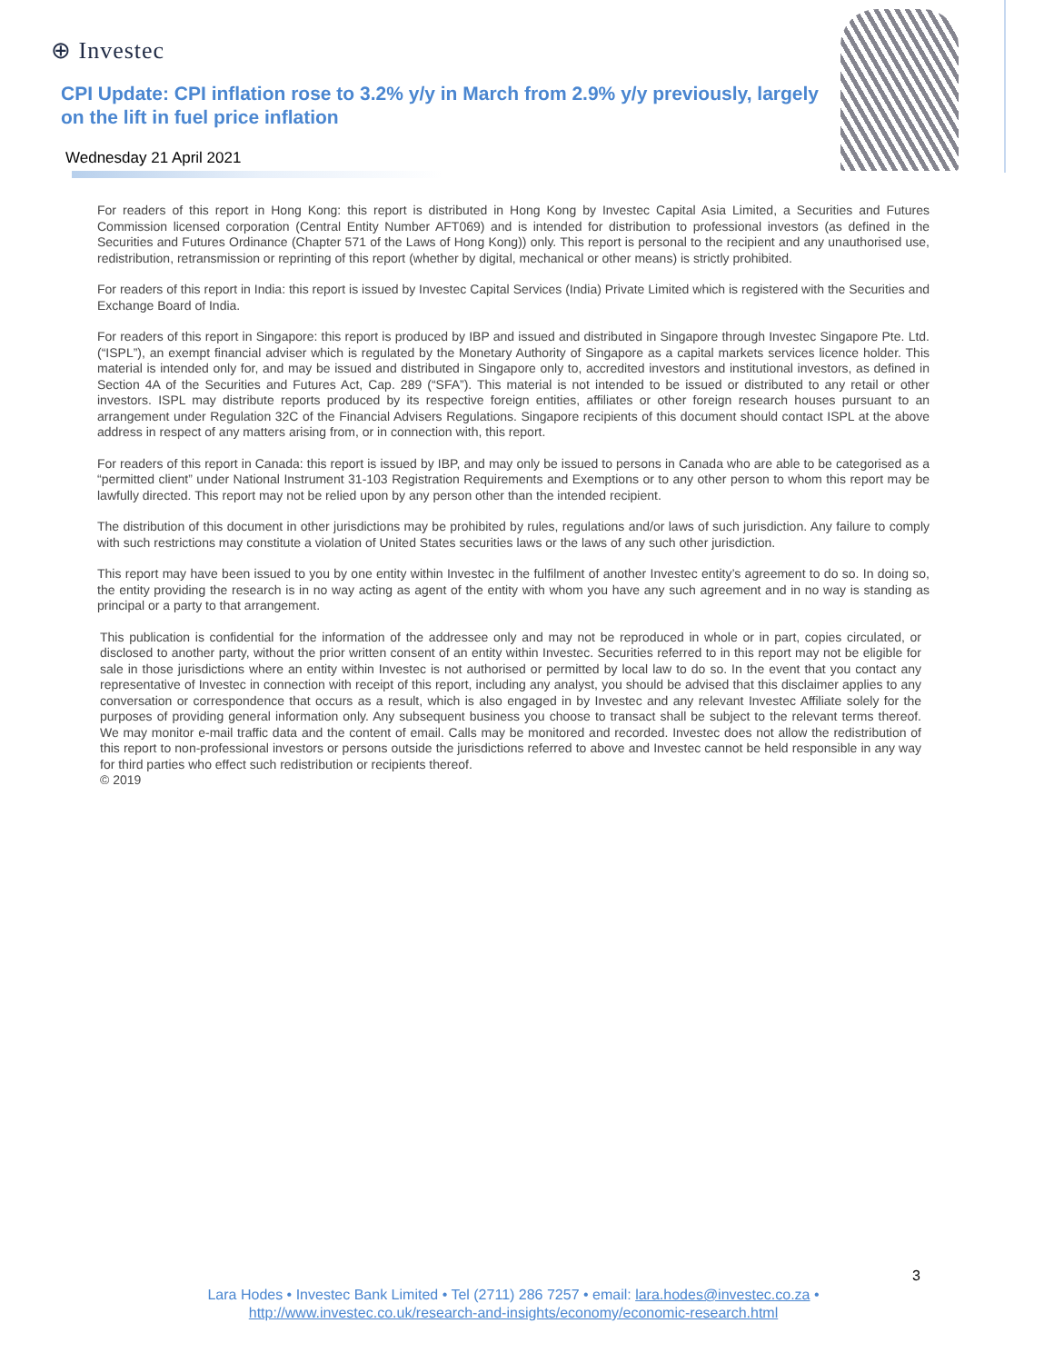⊕ Investec
CPI Update: CPI inflation rose to 3.2% y/y in March from 2.9% y/y previously, largely on the lift in fuel price inflation
Wednesday 21 April 2021
For readers of this report in Hong Kong: this report is distributed in Hong Kong by Investec Capital Asia Limited, a Securities and Futures Commission licensed corporation (Central Entity Number AFT069) and is intended for distribution to professional investors (as defined in the Securities and Futures Ordinance (Chapter 571 of the Laws of Hong Kong)) only. This report is personal to the recipient and any unauthorised use, redistribution, retransmission or reprinting of this report (whether by digital, mechanical or other means) is strictly prohibited.
For readers of this report in India: this report is issued by Investec Capital Services (India) Private Limited which is registered with the Securities and Exchange Board of India.
For readers of this report in Singapore: this report is produced by IBP and issued and distributed in Singapore through Investec Singapore Pte. Ltd. (“ISPL”), an exempt financial adviser which is regulated by the Monetary Authority of Singapore as a capital markets services licence holder. This material is intended only for, and may be issued and distributed in Singapore only to, accredited investors and institutional investors, as defined in Section 4A of the Securities and Futures Act, Cap. 289 (“SFA”). This material is not intended to be issued or distributed to any retail or other investors. ISPL may distribute reports produced by its respective foreign entities, affiliates or other foreign research houses pursuant to an arrangement under Regulation 32C of the Financial Advisers Regulations. Singapore recipients of this document should contact ISPL at the above address in respect of any matters arising from, or in connection with, this report.
For readers of this report in Canada: this report is issued by IBP, and may only be issued to persons in Canada who are able to be categorised as a “permitted client” under National Instrument 31-103 Registration Requirements and Exemptions or to any other person to whom this report may be lawfully directed. This report may not be relied upon by any person other than the intended recipient.
The distribution of this document in other jurisdictions may be prohibited by rules, regulations and/or laws of such jurisdiction. Any failure to comply with such restrictions may constitute a violation of United States securities laws or the laws of any such other jurisdiction.
This report may have been issued to you by one entity within Investec in the fulfilment of another Investec entity’s agreement to do so. In doing so, the entity providing the research is in no way acting as agent of the entity with whom you have any such agreement and in no way is standing as principal or a party to that arrangement.
This publication is confidential for the information of the addressee only and may not be reproduced in whole or in part, copies circulated, or disclosed to another party, without the prior written consent of an entity within Investec. Securities referred to in this report may not be eligible for sale in those jurisdictions where an entity within Investec is not authorised or permitted by local law to do so. In the event that you contact any representative of Investec in connection with receipt of this report, including any analyst, you should be advised that this disclaimer applies to any conversation or correspondence that occurs as a result, which is also engaged in by Investec and any relevant Investec Affiliate solely for the purposes of providing general information only. Any subsequent business you choose to transact shall be subject to the relevant terms thereof. We may monitor e-mail traffic data and the content of email. Calls may be monitored and recorded. Investec does not allow the redistribution of this report to non-professional investors or persons outside the jurisdictions referred to above and Investec cannot be held responsible in any way for third parties who effect such redistribution or recipients thereof.
© 2019
3
Lara Hodes • Investec Bank Limited • Tel (2711) 286 7257 • email: lara.hodes@investec.co.za •
http://www.investec.co.uk/research-and-insights/economy/economic-research.html